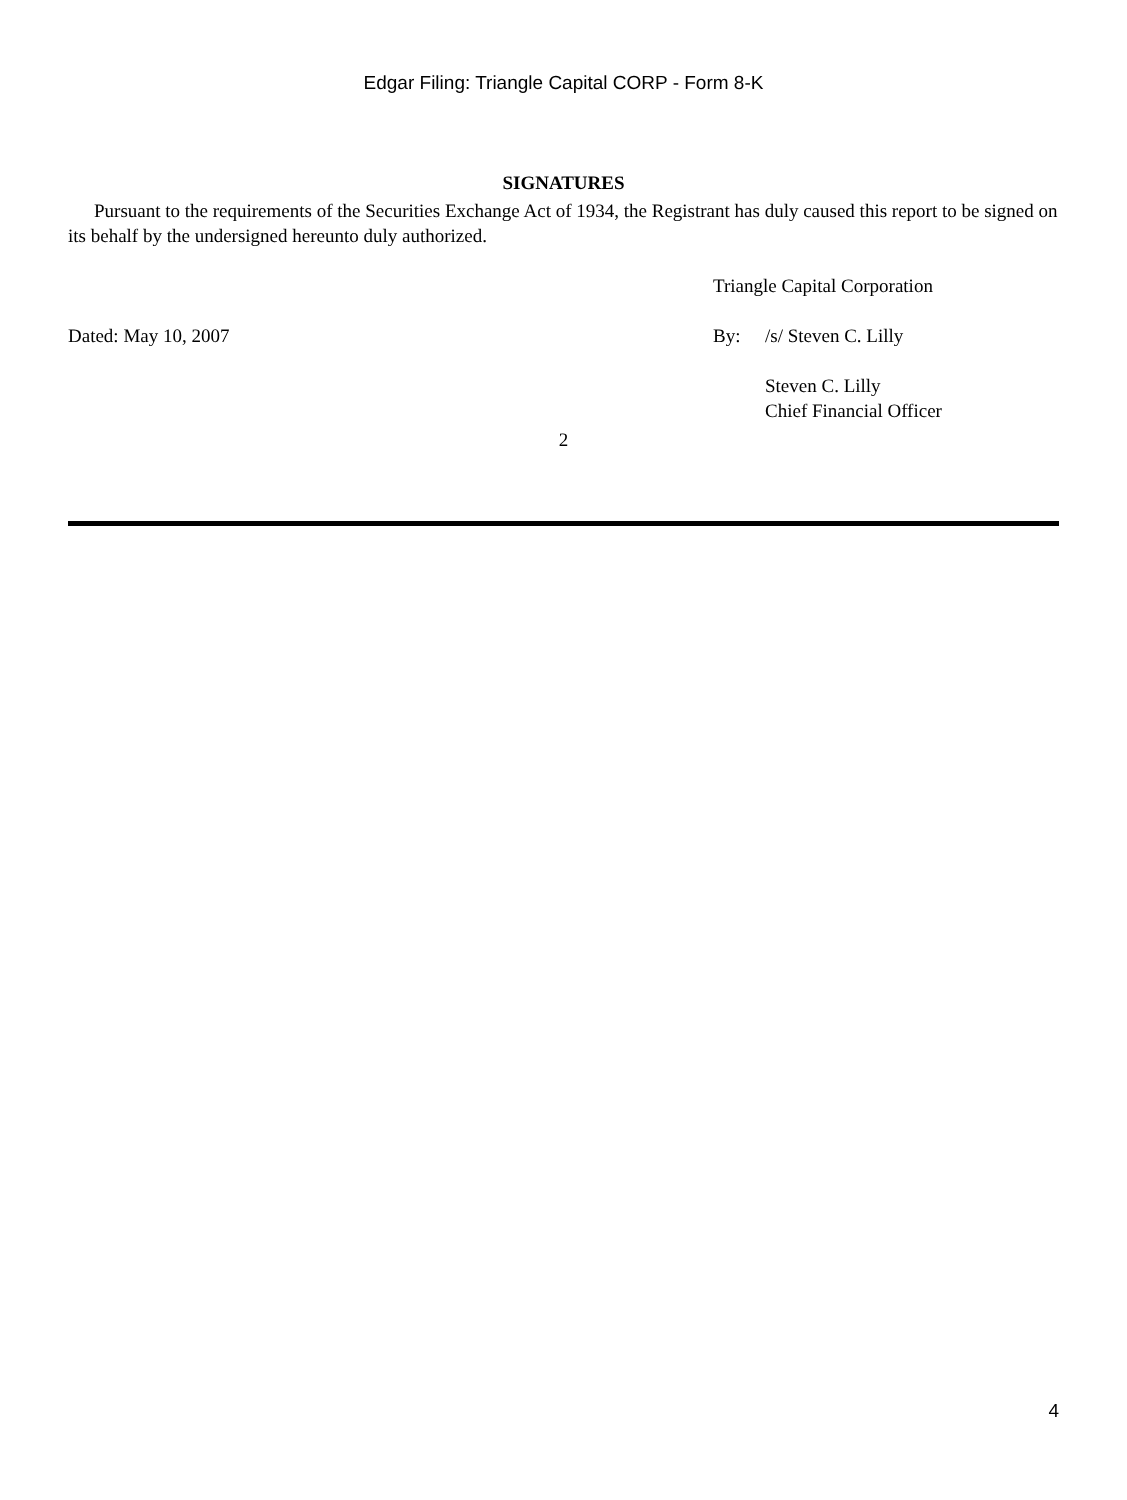Edgar Filing: Triangle Capital CORP - Form 8-K
SIGNATURES
Pursuant to the requirements of the Securities Exchange Act of 1934, the Registrant has duly caused this report to be signed on its behalf by the undersigned hereunto duly authorized.
Dated: May 10, 2007 Triangle Capital Corporation
By: /s/ Steven C. Lilly
Steven C. Lilly
Chief Financial Officer
2
4